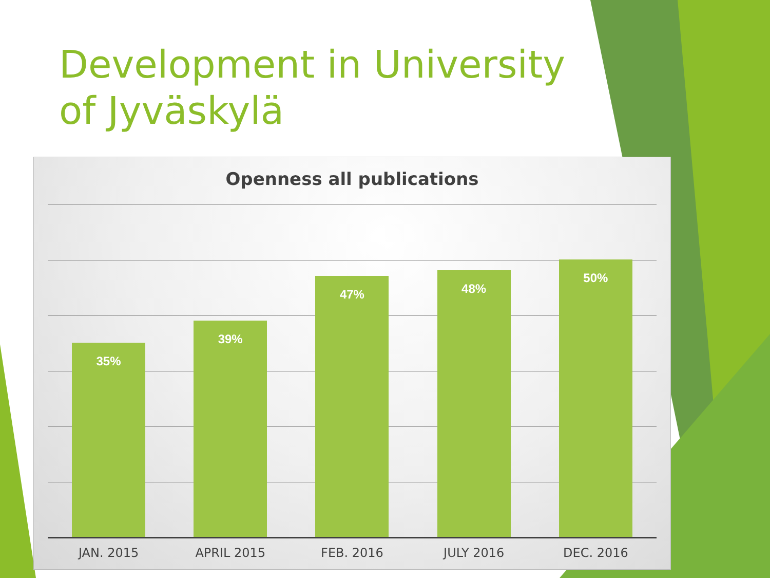Development in University of Jyväskylä
Openness all publications
35%
39%
47%
48%
50%
JAN. 2015 APRIL 2015 FEB. 2016 JULY 2016 DEC. 2016